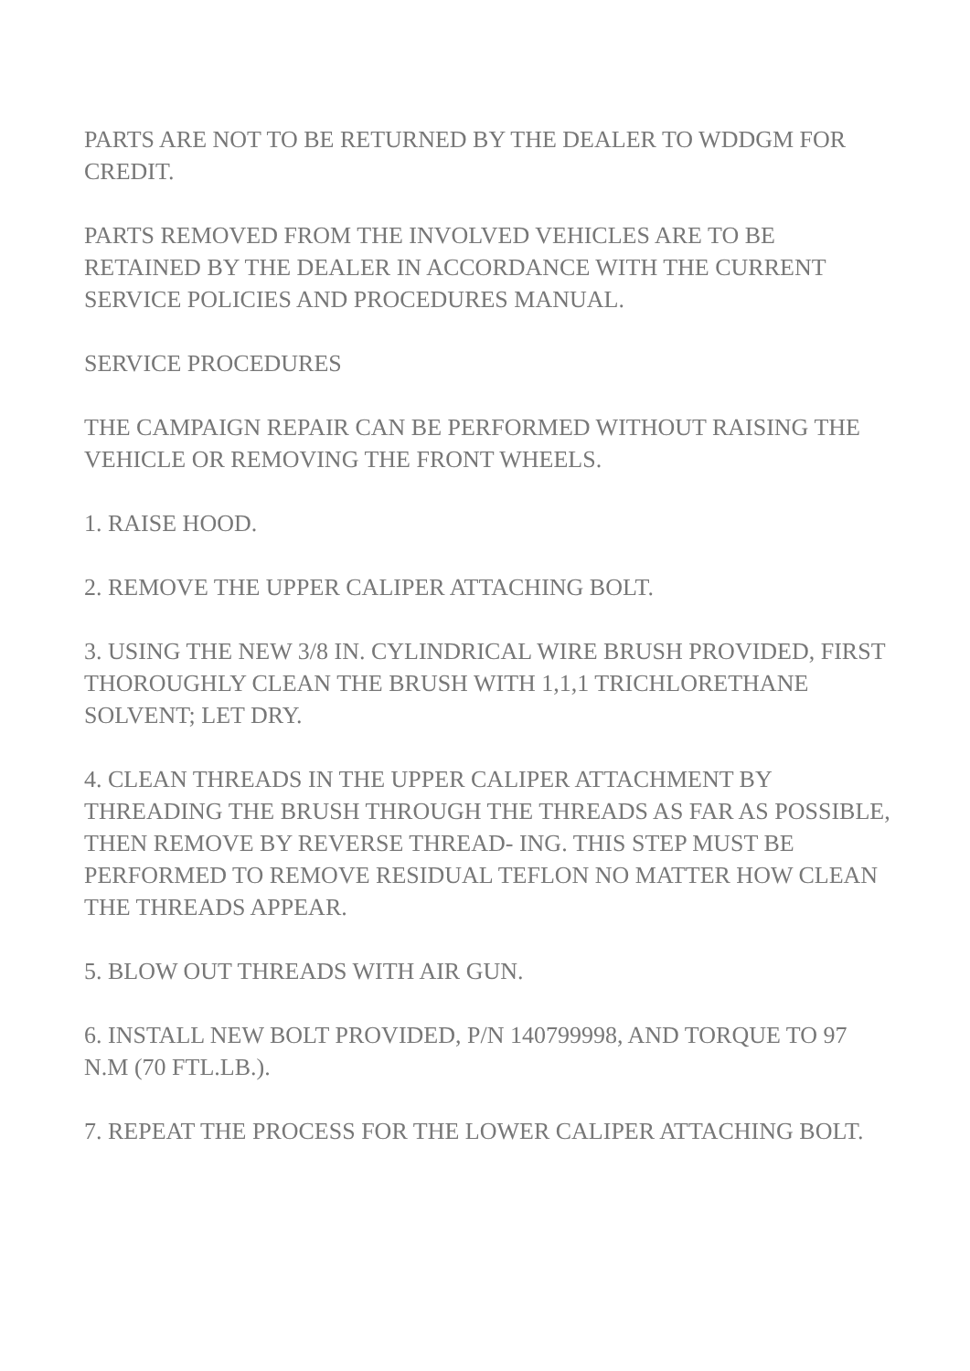PARTS ARE NOT TO BE RETURNED BY THE DEALER TO WDDGM FOR CREDIT.
PARTS REMOVED FROM THE INVOLVED VEHICLES ARE TO BE RETAINED BY THE DEALER IN ACCORDANCE WITH THE CURRENT SERVICE POLICIES AND PROCEDURES MANUAL.
SERVICE PROCEDURES
THE CAMPAIGN REPAIR CAN BE PERFORMED WITHOUT RAISING THE VEHICLE OR REMOVING THE FRONT WHEELS.
1. RAISE HOOD.
2. REMOVE THE UPPER CALIPER ATTACHING BOLT.
3. USING THE NEW 3/8 IN. CYLINDRICAL WIRE BRUSH PROVIDED, FIRST THOROUGHLY CLEAN THE BRUSH WITH 1,1,1 TRICHLORETHANE SOLVENT; LET DRY.
4. CLEAN THREADS IN THE UPPER CALIPER ATTACHMENT BY THREADING THE BRUSH THROUGH THE THREADS AS FAR AS POSSIBLE, THEN REMOVE BY REVERSE THREAD- ING. THIS STEP MUST BE PERFORMED TO REMOVE RESIDUAL TEFLON NO MATTER HOW CLEAN THE THREADS APPEAR.
5. BLOW OUT THREADS WITH AIR GUN.
6. INSTALL NEW BOLT PROVIDED, P/N 140799998, AND TORQUE TO 97 N.M (70 FTL.LB.).
7. REPEAT THE PROCESS FOR THE LOWER CALIPER ATTACHING BOLT.